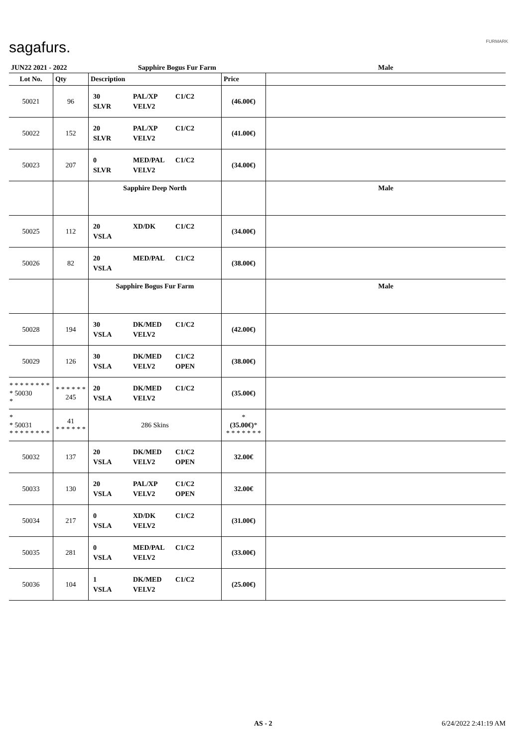sagafurs. FURMARK
| JUN22 2021 - 2022 | | Sapphire Bogus Fur Farm | | Male |
| Lot No. | Qty | Description | Price | |
| 50021 | 96 | 30 PAL/XP C1/C2 SLVR VELV2 | (46.00€) | |
| 50022 | 152 | 20 PAL/XP C1/C2 SLVR VELV2 | (41.00€) | |
| 50023 | 207 | 0 MED/PAL C1/C2 SLVR VELV2 | (34.00€) | |
| | | Sapphire Deep North | | Male |
| 50025 | 112 | 20 XD/DK C1/C2 VSLA | (34.00€) | |
| 50026 | 82 | 20 MED/PAL C1/C2 VSLA | (38.00€) | |
| | | Sapphire Bogus Fur Farm | | Male |
| 50028 | 194 | 30 DK/MED C1/C2 VSLA VELV2 | (42.00€) | |
| 50029 | 126 | 30 DK/MED C1/C2 VSLA VELV2 OPEN | (38.00€) | |
| * * * * * * * * * 50030 * | * * * * * * 245 | 20 DK/MED C1/C2 VSLA VELV2 | (35.00€) | |
| * * 50031 * * * * * * * * | 41 * * * * * * | 286 Skins | * (35.00€) * * * * * * * * | |
| 50032 | 137 | 20 DK/MED C1/C2 VSLA VELV2 OPEN | 32.00€ | |
| 50033 | 130 | 20 PAL/XP C1/C2 VSLA VELV2 OPEN | 32.00€ | |
| 50034 | 217 | 0 XD/DK C1/C2 VSLA VELV2 | (31.00€) | |
| 50035 | 281 | 0 MED/PAL C1/C2 VSLA VELV2 | (33.00€) | |
| 50036 | 104 | 1 DK/MED C1/C2 VSLA VELV2 | (25.00€) | |
AS - 2 6/24/2022 2:41:19 AM